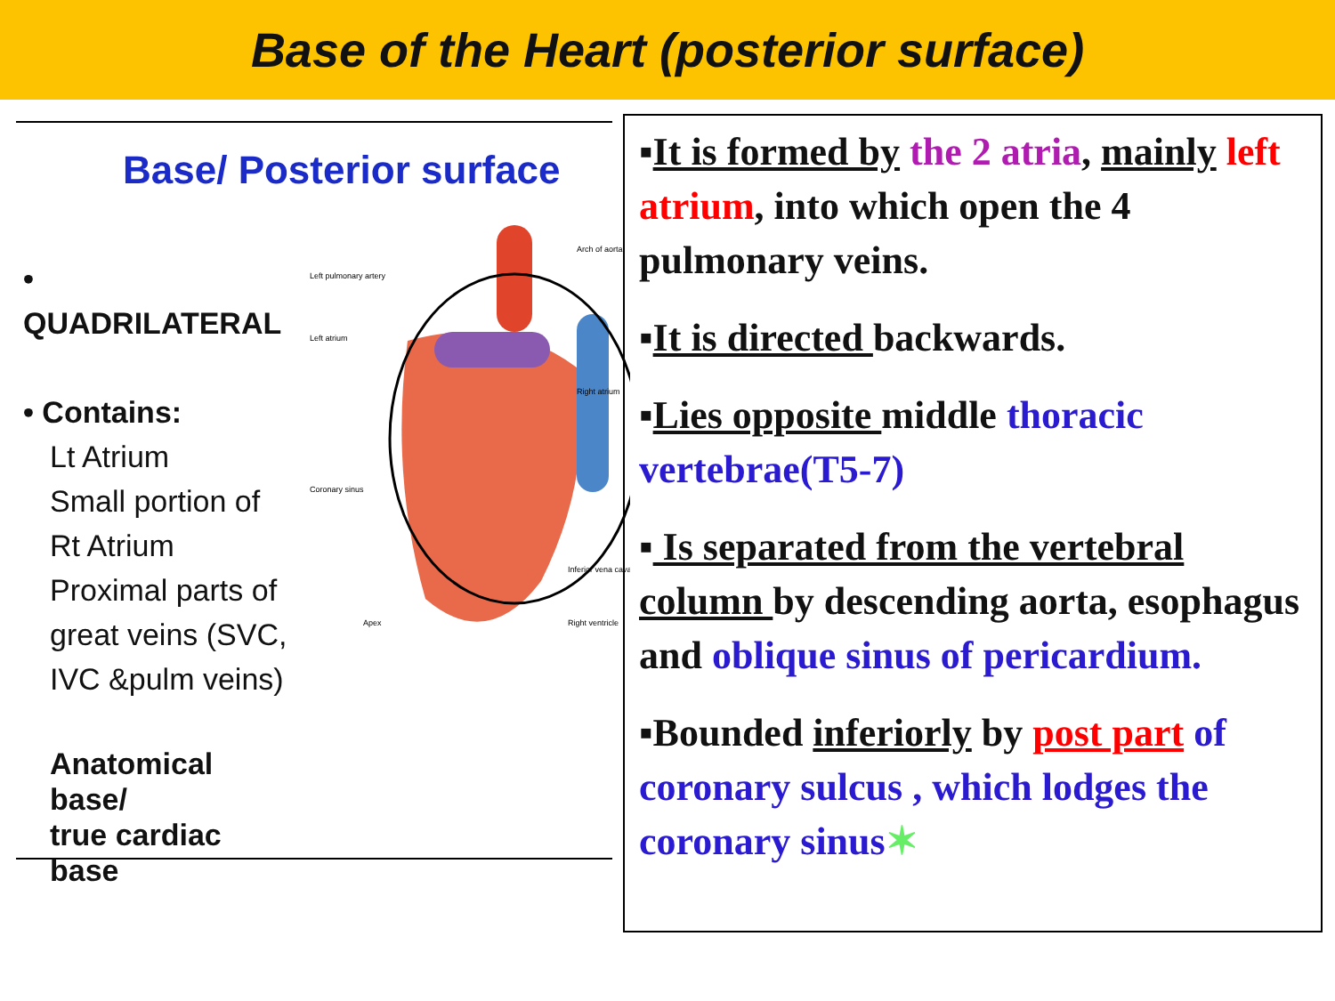Base of the Heart (posterior surface)
Base/ Posterior surface
• QUADRILATERAL
• Contains:
Lt Atrium
Small portion of
Rt Atrium
Proximal parts of
great veins (SVC,
IVC &pulm veins)
Anatomical base/
true cardiac base
Left pulmonary artery
Arch of aorta
Left atrium
Right atrium
Coronary sinus
Inferior vena cava
Apex
Right ventricle
▪It is formed by the 2 atria, mainly left atrium, into which open the 4 pulmonary veins.
▪It is directed backwards.
▪Lies opposite middle thoracic vertebrae(T5-7)
▪ Is separated from the vertebral column by descending aorta, esophagus and oblique sinus of pericardium.
▪Bounded inferiorly by post part of coronary sulcus , which lodges the coronary sinus✶